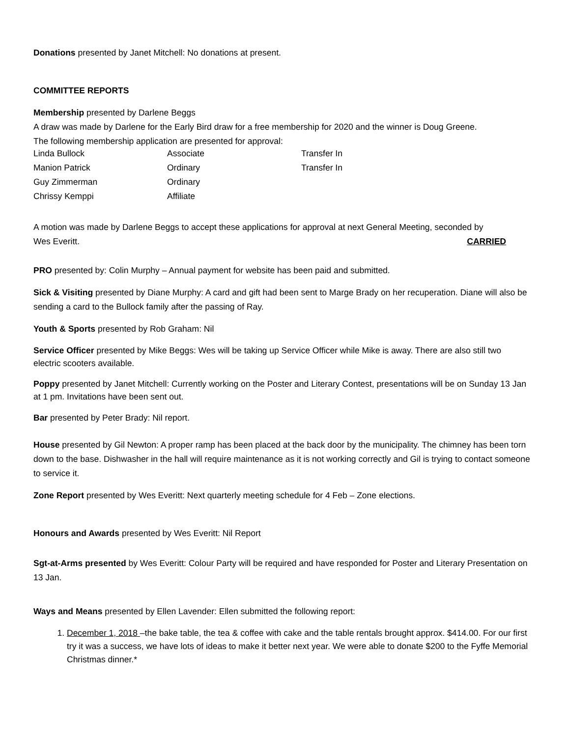Donations presented by Janet Mitchell: No donations at present.
COMMITTEE REPORTS
Membership presented by Darlene Beggs
A draw was made by Darlene for the Early Bird draw for a free membership for 2020 and the winner is Doug Greene.
The following membership application are presented for approval:
| Linda Bullock | Associate | Transfer In |
| Manion Patrick | Ordinary | Transfer In |
| Guy Zimmerman | Ordinary | |
| Chrissy Kemppi | Affiliate | |
A motion was made by Darlene Beggs to accept these applications for approval at next General Meeting, seconded by
Wes Everitt. CARRIED
PRO presented by: Colin Murphy – Annual payment for website has been paid and submitted.
Sick & Visiting presented by Diane Murphy: A card and gift had been sent to Marge Brady on her recuperation. Diane will also be sending a card to the Bullock family after the passing of Ray.
Youth & Sports presented by Rob Graham: Nil
Service Officer presented by Mike Beggs: Wes will be taking up Service Officer while Mike is away. There are also still two electric scooters available.
Poppy presented by Janet Mitchell: Currently working on the Poster and Literary Contest, presentations will be on Sunday 13 Jan at 1 pm. Invitations have been sent out.
Bar presented by Peter Brady: Nil report.
House presented by Gil Newton: A proper ramp has been placed at the back door by the municipality. The chimney has been torn down to the base. Dishwasher in the hall will require maintenance as it is not working correctly and Gil is trying to contact someone to service it.
Zone Report presented by Wes Everitt: Next quarterly meeting schedule for 4 Feb – Zone elections.
Honours and Awards presented by Wes Everitt: Nil Report
Sgt-at-Arms presented by Wes Everitt: Colour Party will be required and have responded for Poster and Literary Presentation on 13 Jan.
Ways and Means presented by Ellen Lavender: Ellen submitted the following report:
1. December 1, 2018 –the bake table, the tea & coffee with cake and the table rentals brought approx. $414.00. For our first try it was a success, we have lots of ideas to make it better next year. We were able to donate $200 to the Fyffe Memorial Christmas dinner.*